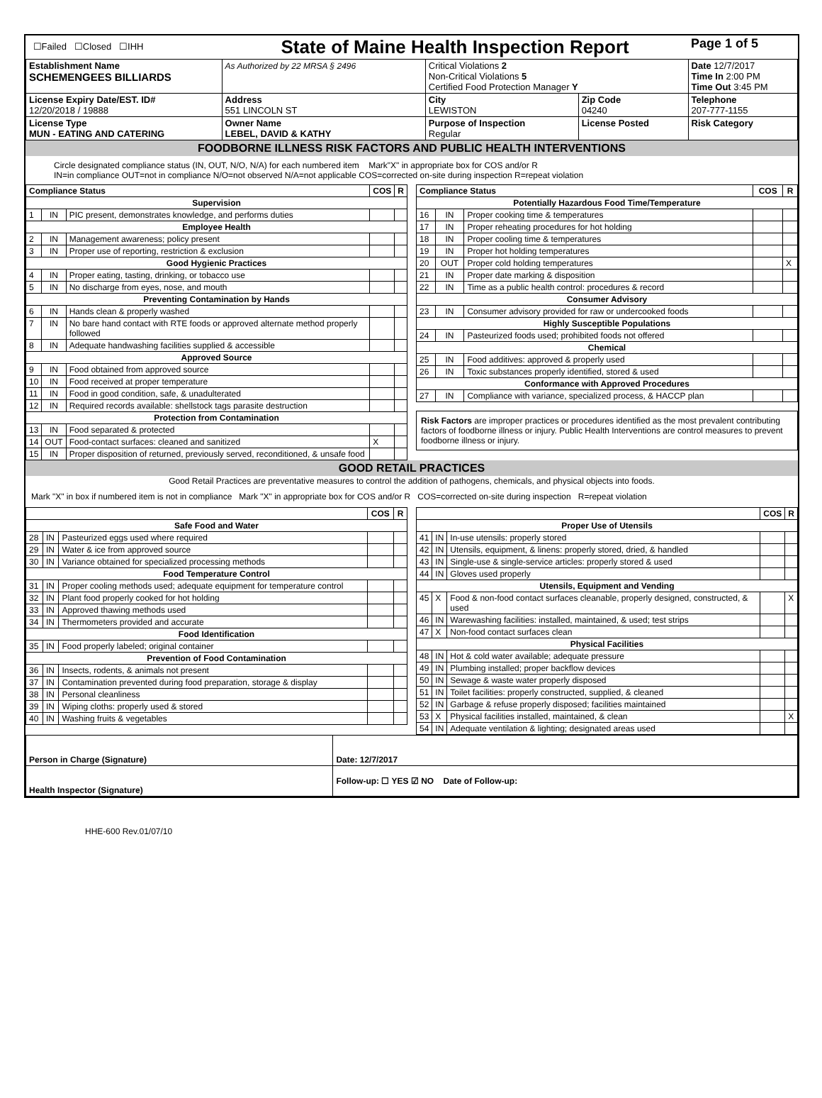| ☐Failed ☐Closed ☐IHH | State of Maine Health Inspection Report | | | Page 1 of 5 |
| Establishment Name SCHEMENGEES BILLIARDS | As Authorized by 22 MRSA § 2496 | Critical Violations 2 Non-Critical Violations 5 Certified Food Protection Manager Y | | Date 12/7/2017 Time In 2:00 PM Time Out 3:45 PM |
| License Expiry Date/EST. ID# 12/20/2018 / 19888 | Address 551 LINCOLN ST | City LEWISTON | Zip Code 04240 | Telephone 207-777-1155 |
| License Type MUN - EATING AND CATERING | Owner Name LEBEL, DAVID & KATHY | Purpose of Inspection Regular | License Posted | Risk Category |
FOODBORNE ILLNESS RISK FACTORS AND PUBLIC HEALTH INTERVENTIONS
Circle designated compliance status (IN, OUT, N/O, N/A) for each numbered item Mark"X" in appropriate box for COS and/or R
IN=in compliance OUT=not in compliance N/O=not observed N/A=not applicable COS=corrected on-site during inspection R=repeat violation
| Compliance Status | | | COS | R |
| --- | --- | --- | --- | --- |
| Supervision | | | | |
| 1 | IN | PIC present, demonstrates knowledge, and performs duties | | |
| Employee Health | | | | |
| 2 | IN | Management awareness; policy present | | |
| 3 | IN | Proper use of reporting, restriction & exclusion | | |
| Good Hygienic Practices | | | | |
| 4 | IN | Proper eating, tasting, drinking, or tobacco use | | |
| 5 | IN | No discharge from eyes, nose, and mouth | | |
| Preventing Contamination by Hands | | | | |
| 6 | IN | Hands clean & properly washed | | |
| 7 | IN | No bare hand contact with RTE foods or approved alternate method properly followed | | |
| 8 | IN | Adequate handwashing facilities supplied & accessible | | |
| Approved Source | | | | |
| 9 | IN | Food obtained from approved source | | |
| 10 | IN | Food received at proper temperature | | |
| 11 | IN | Food in good condition, safe, & unadulterated | | |
| 12 | IN | Required records available: shellstock tags parasite destruction | | |
| Protection from Contamination | | | | |
| 13 | IN | Food separated & protected | | |
| 14 | OUT | Food-contact surfaces: cleaned and sanitized | X | |
| 15 | IN | Proper disposition of returned, previously served, reconditioned, & unsafe food | | |
| Compliance Status | | | COS | R |
| --- | --- | --- | --- | --- |
| Potentially Hazardous Food Time/Temperature | | | | |
| 16 | IN | Proper cooking time & temperatures | | |
| 17 | IN | Proper reheating procedures for hot holding | | |
| 18 | IN | Proper cooling time & temperatures | | |
| 19 | IN | Proper hot holding temperatures | | |
| 20 | OUT | Proper cold holding temperatures | | X |
| 21 | IN | Proper date marking & disposition | | |
| 22 | IN | Time as a public health control: procedures & record | | |
| Consumer Advisory | | | | |
| 23 | IN | Consumer advisory provided for raw or undercooked foods | | |
| Highly Susceptible Populations | | | | |
| 24 | IN | Pasteurized foods used; prohibited foods not offered | | |
| Chemical | | | | |
| 25 | IN | Food additives: approved & properly used | | |
| 26 | IN | Toxic substances properly identified, stored & used | | |
| Conformance with Approved Procedures | | | | |
| 27 | IN | Compliance with variance, specialized process, & HACCP plan | | |
Risk Factors are improper practices or procedures identified as the most prevalent contributing factors of foodborne illness or injury. Public Health Interventions are control measures to prevent foodborne illness or injury.
GOOD RETAIL PRACTICES
Good Retail Practices are preventative measures to control the addition of pathogens, chemicals, and physical objects into foods.
Mark "X" in box if numbered item is not in compliance Mark "X" in appropriate box for COS and/or R COS=corrected on-site during inspection R=repeat violation
| | | | COS | R |
| --- | --- | --- | --- | --- |
| Safe Food and Water | | | | |
| 28 | IN | Pasteurized eggs used where required | | |
| 29 | IN | Water & ice from approved source | | |
| 30 | IN | Variance obtained for specialized processing methods | | |
| Food Temperature Control | | | | |
| 31 | IN | Proper cooling methods used; adequate equipment for temperature control | | |
| 32 | IN | Plant food properly cooked for hot holding | | |
| 33 | IN | Approved thawing methods used | | |
| 34 | IN | Thermometers provided and accurate | | |
| Food Identification | | | | |
| 35 | IN | Food properly labeled; original container | | |
| Prevention of Food Contamination | | | | |
| 36 | IN | Insects, rodents, & animals not present | | |
| 37 | IN | Contamination prevented during food preparation, storage & display | | |
| 38 | IN | Personal cleanliness | | |
| 39 | IN | Wiping cloths: properly used & stored | | |
| 40 | IN | Washing fruits & vegetables | | |
| | | | COS | R |
| --- | --- | --- | --- | --- |
| Proper Use of Utensils | | | | |
| 41 | IN | In-use utensils: properly stored | | |
| 42 | IN | Utensils, equipment, & linens: properly stored, dried, & handled | | |
| 43 | IN | Single-use & single-service articles: properly stored & used | | |
| 44 | IN | Gloves used properly | | |
| Utensils, Equipment and Vending | | | | |
| 45 | X | Food & non-food contact surfaces cleanable, properly designed, constructed, & used | | X |
| 46 | IN | Warewashing facilities: installed, maintained, & used; test strips | | |
| 47 | X | Non-food contact surfaces clean | | |
| Physical Facilities | | | | |
| 48 | IN | Hot & cold water available; adequate pressure | | |
| 49 | IN | Plumbing installed; proper backflow devices | | |
| 50 | IN | Sewage & waste water properly disposed | | |
| 51 | IN | Toilet facilities: properly constructed, supplied, & cleaned | | |
| 52 | IN | Garbage & refuse properly disposed; facilities maintained | | |
| 53 | X | Physical facilities installed, maintained, & clean | | X |
| 54 | IN | Adequate ventilation & lighting; designated areas used | | |
| Person in Charge (Signature) | Date: 12/7/2017 |
| Health Inspector (Signature) | Follow-up: ☐ YES ☑ NO Date of Follow-up: |
HHE-600 Rev.01/07/10